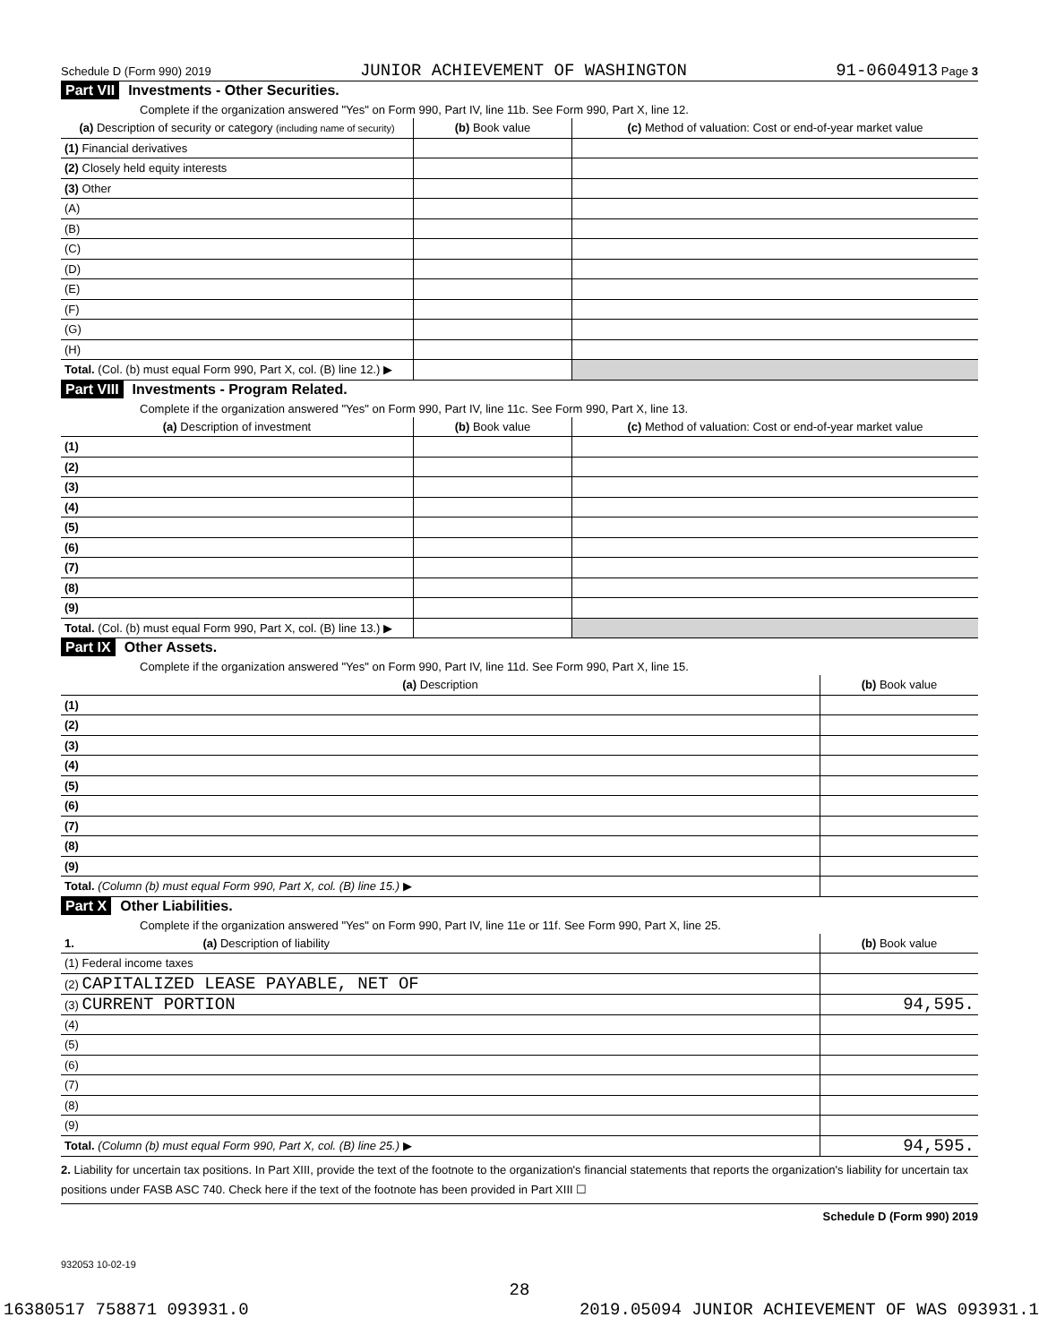Schedule D (Form 990) 2019 JUNIOR ACHIEVEMENT OF WASHINGTON 91-0604913 Page 3
Part VII Investments - Other Securities.
Complete if the organization answered "Yes" on Form 990, Part IV, line 11b. See Form 990, Part X, line 12.
| (a) Description of security or category (including name of security) | (b) Book value | (c) Method of valuation: Cost or end-of-year market value |
| --- | --- | --- |
| (1) Financial derivatives | | |
| (2) Closely held equity interests | | |
| (3) Other | | |
| (A) | | |
| (B) | | |
| (C) | | |
| (D) | | |
| (E) | | |
| (F) | | |
| (G) | | |
| (H) | | |
| Total. (Col. (b) must equal Form 990, Part X, col. (B) line 12.) ▶ | | |
Part VIII Investments - Program Related.
Complete if the organization answered "Yes" on Form 990, Part IV, line 11c. See Form 990, Part X, line 13.
| (a) Description of investment | (b) Book value | (c) Method of valuation: Cost or end-of-year market value |
| --- | --- | --- |
| (1) | | |
| (2) | | |
| (3) | | |
| (4) | | |
| (5) | | |
| (6) | | |
| (7) | | |
| (8) | | |
| (9) | | |
| Total. (Col. (b) must equal Form 990, Part X, col. (B) line 13.) ▶ | | |
Part IX Other Assets.
Complete if the organization answered "Yes" on Form 990, Part IV, line 11d. See Form 990, Part X, line 15.
| (a) Description | (b) Book value |
| --- | --- |
| (1) | |
| (2) | |
| (3) | |
| (4) | |
| (5) | |
| (6) | |
| (7) | |
| (8) | |
| (9) | |
| Total. (Column (b) must equal Form 990, Part X, col. (B) line 15.) ▶ | |
Part X Other Liabilities.
Complete if the organization answered "Yes" on Form 990, Part IV, line 11e or 11f. See Form 990, Part X, line 25.
| 1. (a) Description of liability | (b) Book value |
| --- | --- |
| (1) Federal income taxes | |
| (2) CAPITALIZED LEASE PAYABLE, NET OF | |
| (3) CURRENT PORTION | 94,595. |
| (4) | |
| (5) | |
| (6) | |
| (7) | |
| (8) | |
| (9) | |
| Total. (Column (b) must equal Form 990, Part X, col. (B) line 25.) ▶ | 94,595. |
2. Liability for uncertain tax positions. In Part XIII, provide the text of the footnote to the organization's financial statements that reports the organization's liability for uncertain tax positions under FASB ASC 740. Check here if the text of the footnote has been provided in Part XIII ☐
Schedule D (Form 990) 2019
932053 10-02-19
28
16380517 758871 093931.0 2019.05094 JUNIOR ACHIEVEMENT OF WAS 093931.1